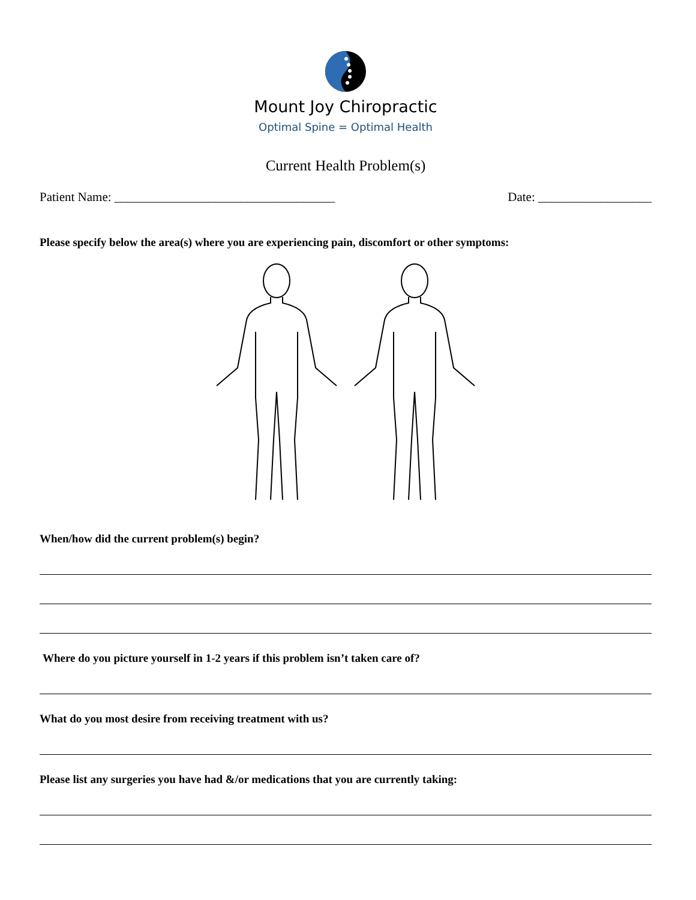Mount Joy Chiropractic
Optimal Spine = Optimal Health
Current Health Problem(s)
Patient Name: ___________________________________ Date: __________________
Please specify below the area(s) where you are experiencing pain, discomfort or other symptoms:
When/how did the current problem(s) begin?
Where do you picture yourself in 1-2 years if this problem isn’t taken care of?
What do you most desire from receiving treatment with us?
Please list any surgeries you have had &/or medications that you are currently taking: